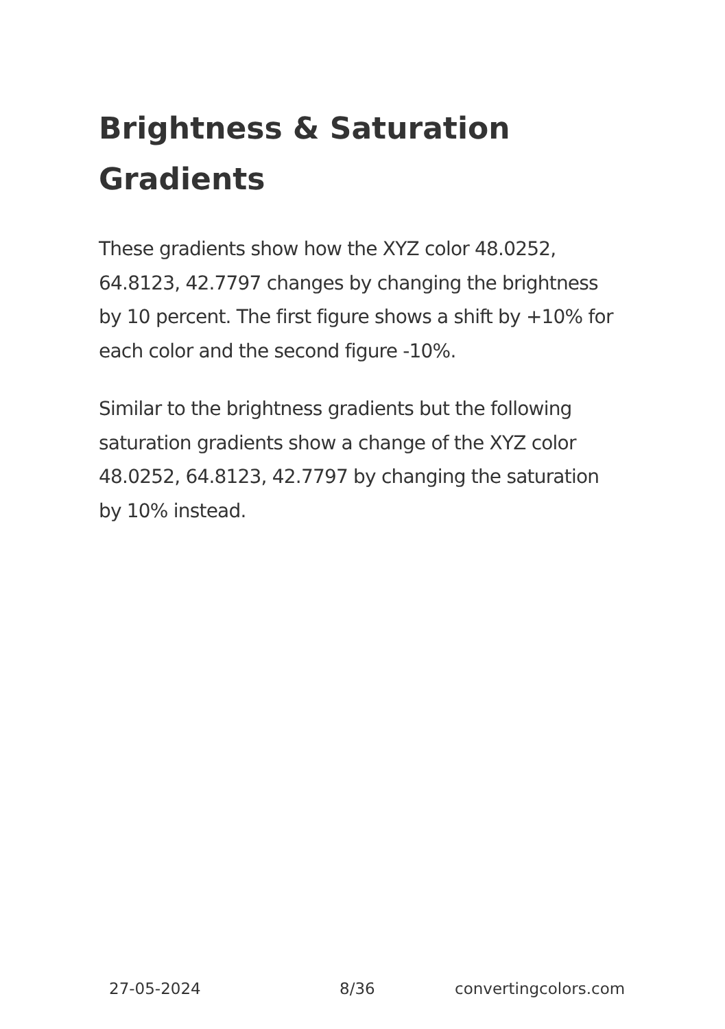Brightness & Saturation Gradients
These gradients show how the XYZ color 48.0252, 64.8123, 42.7797 changes by changing the brightness by 10 percent. The first figure shows a shift by +10% for each color and the second figure -10%.
Similar to the brightness gradients but the following saturation gradients show a change of the XYZ color 48.0252, 64.8123, 42.7797 by changing the saturation by 10% instead.
27-05-2024 8/36 convertingcolors.com